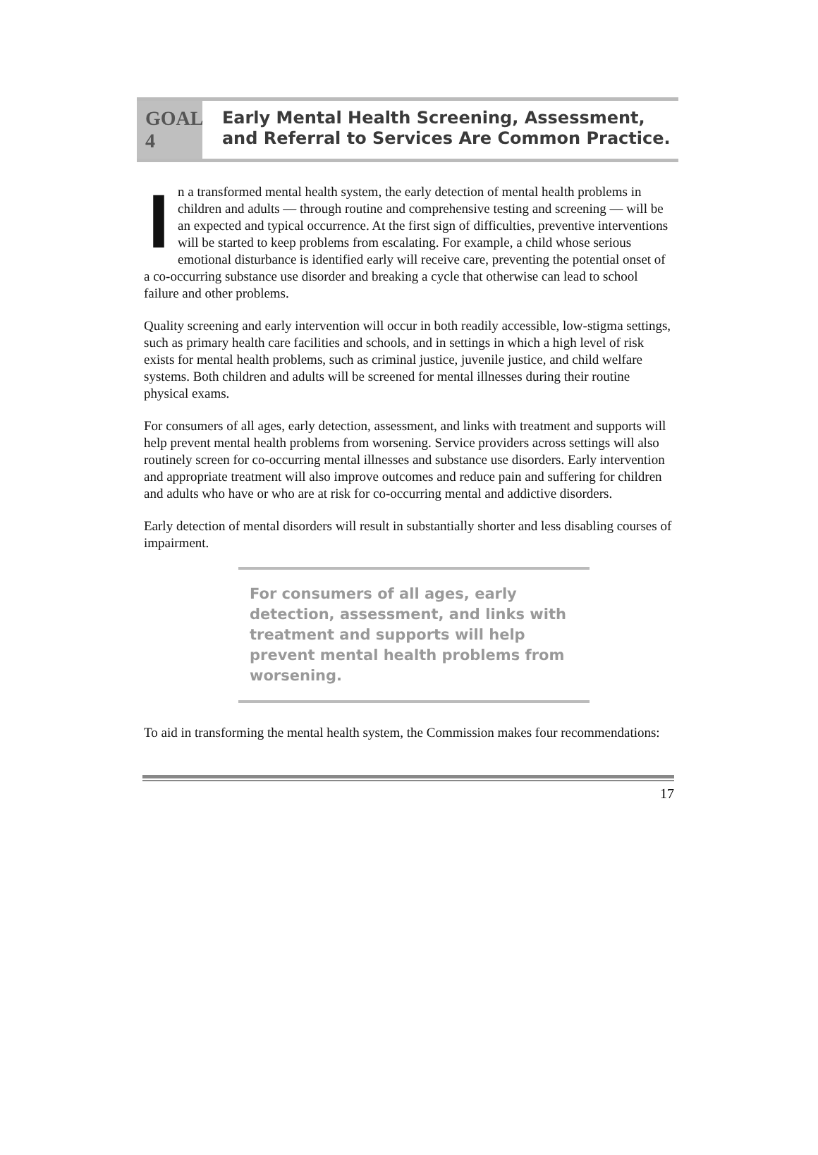GOAL 4
Early Mental Health Screening, Assessment, and Referral to Services Are Common Practice.
In a transformed mental health system, the early detection of mental health problems in children and adults — through routine and comprehensive testing and screening — will be an expected and typical occurrence. At the first sign of difficulties, preventive interventions will be started to keep problems from escalating. For example, a child whose serious emotional disturbance is identified early will receive care, preventing the potential onset of a co-occurring substance use disorder and breaking a cycle that otherwise can lead to school failure and other problems.
Quality screening and early intervention will occur in both readily accessible, low-stigma settings, such as primary health care facilities and schools, and in settings in which a high level of risk exists for mental health problems, such as criminal justice, juvenile justice, and child welfare systems. Both children and adults will be screened for mental illnesses during their routine physical exams.
For consumers of all ages, early detection, assessment, and links with treatment and supports will help prevent mental health problems from worsening. Service providers across settings will also routinely screen for co-occurring mental illnesses and substance use disorders. Early intervention and appropriate treatment will also improve outcomes and reduce pain and suffering for children and adults who have or who are at risk for co-occurring mental and addictive disorders.
Early detection of mental disorders will result in substantially shorter and less disabling courses of impairment.
For consumers of all ages, early detection, assessment, and links with treatment and supports will help prevent mental health problems from worsening.
To aid in transforming the mental health system, the Commission makes four recommendations:
17